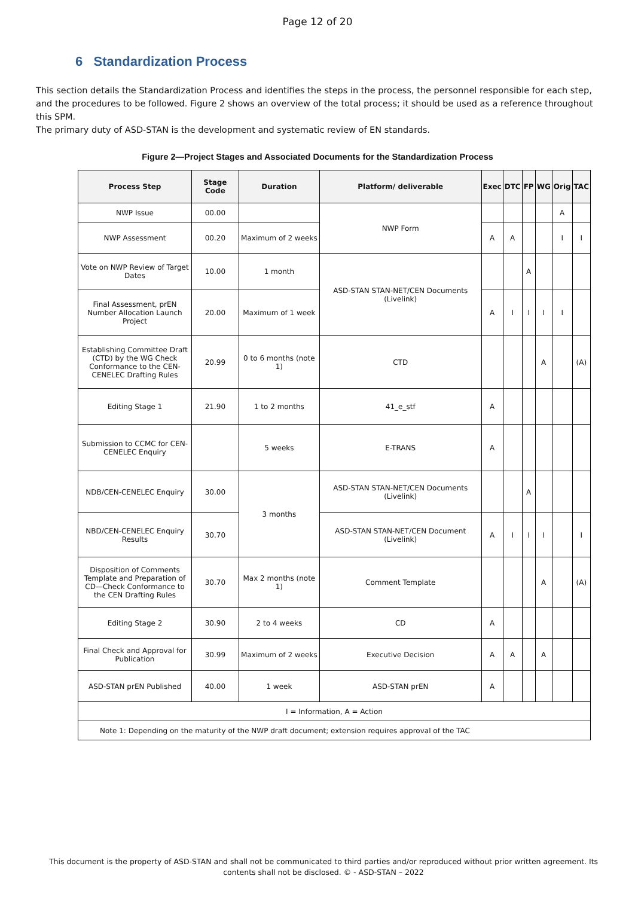Page 12 of 20
6 Standardization Process
This section details the Standardization Process and identifies the steps in the process, the personnel responsible for each step, and the procedures to be followed. Figure 2 shows an overview of the total process; it should be used as a reference throughout this SPM.
The primary duty of ASD-STAN is the development and systematic review of EN standards.
Figure 2—Project Stages and Associated Documents for the Standardization Process
| Process Step | Stage Code | Duration | Platform/ deliverable | Exec | DTC | FP | WG | Orig | TAC |
| --- | --- | --- | --- | --- | --- | --- | --- | --- | --- |
| NWP Issue | 00.00 | | NWP Form | | | | | A | |
| NWP Assessment | 00.20 | Maximum of 2 weeks | | A | A | | | I | I |
| Vote on NWP Review of Target Dates | 10.00 | 1 month | ASD-STAN STAN-NET/CEN Documents (Livelink) | | | A | | | |
| Final Assessment, prEN Number Allocation Launch Project | 20.00 | Maximum of 1 week | | A | I | I | I | I | |
| Establishing Committee Draft (CTD) by the WG Check Conformance to the CEN-CENELEC Drafting Rules | 20.99 | 0 to 6 months (note 1) | CTD | | | | A | | (A) |
| Editing Stage 1 | 21.90 | 1 to 2 months | 41_e_stf | A | | | | | |
| Submission to CCMC for CEN-CENELEC Enquiry | | 5 weeks | E-TRANS | A | | | | | |
| NDB/CEN-CENELEC Enquiry | 30.00 | 3 months | ASD-STAN STAN-NET/CEN Documents (Livelink) | | | A | | | |
| NBD/CEN-CENELEC Enquiry Results | 30.70 | | ASD-STAN STAN-NET/CEN Document (Livelink) | A | I | I | I | | I |
| Disposition of Comments Template and Preparation of CD—Check Conformance to the CEN Drafting Rules | 30.70 | Max 2 months (note 1) | Comment Template | | | | A | | (A) |
| Editing Stage 2 | 30.90 | 2 to 4 weeks | CD | A | | | | | |
| Final Check and Approval for Publication | 30.99 | Maximum of 2 weeks | Executive Decision | A | A | | A | | |
| ASD-STAN prEN Published | 40.00 | 1 week | ASD-STAN prEN | A | | | | | |
| I = Information, A = Action | | | | | | | | | |
| Note 1: Depending on the maturity of the NWP draft document; extension requires approval of the TAC | | | | | | | | | |
This document is the property of ASD-STAN and shall not be communicated to third parties and/or reproduced without prior written agreement. Its contents shall not be disclosed. © - ASD-STAN – 2022